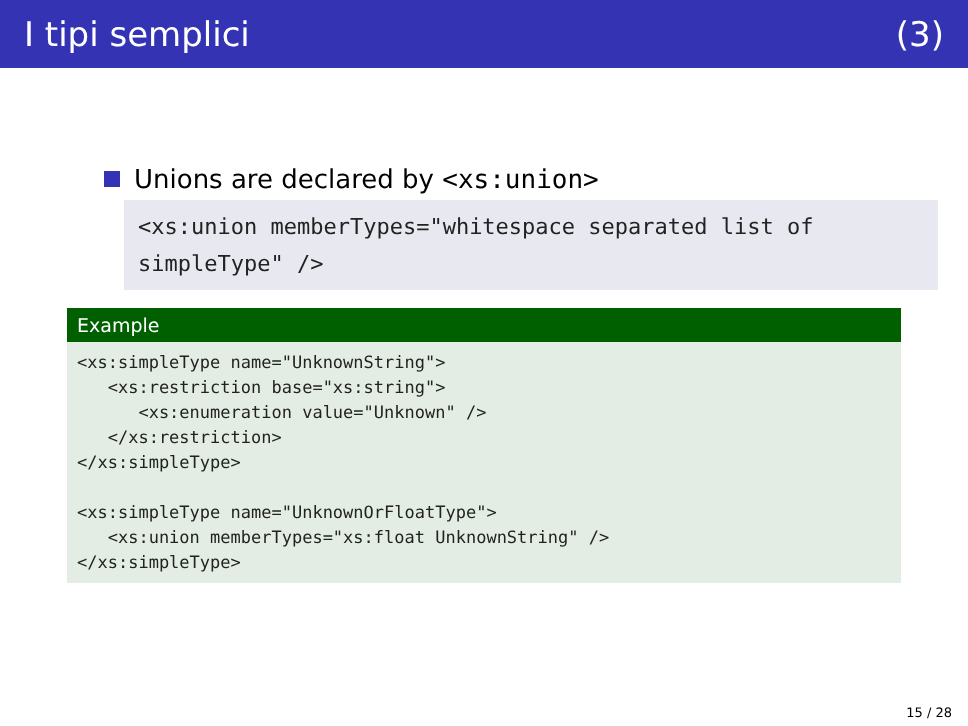I tipi semplici (3)
Unions are declared by <xs:union>
<xs:union memberTypes="whitespace separated list of simpleType" />
Example
<xs:simpleType name="UnknownString">
   <xs:restriction base="xs:string">
      <xs:enumeration value="Unknown" />
   </xs:restriction>
</xs:simpleType>

<xs:simpleType name="UnknownOrFloatType">
   <xs:union memberTypes="xs:float UnknownString" />
</xs:simpleType>
15 / 28